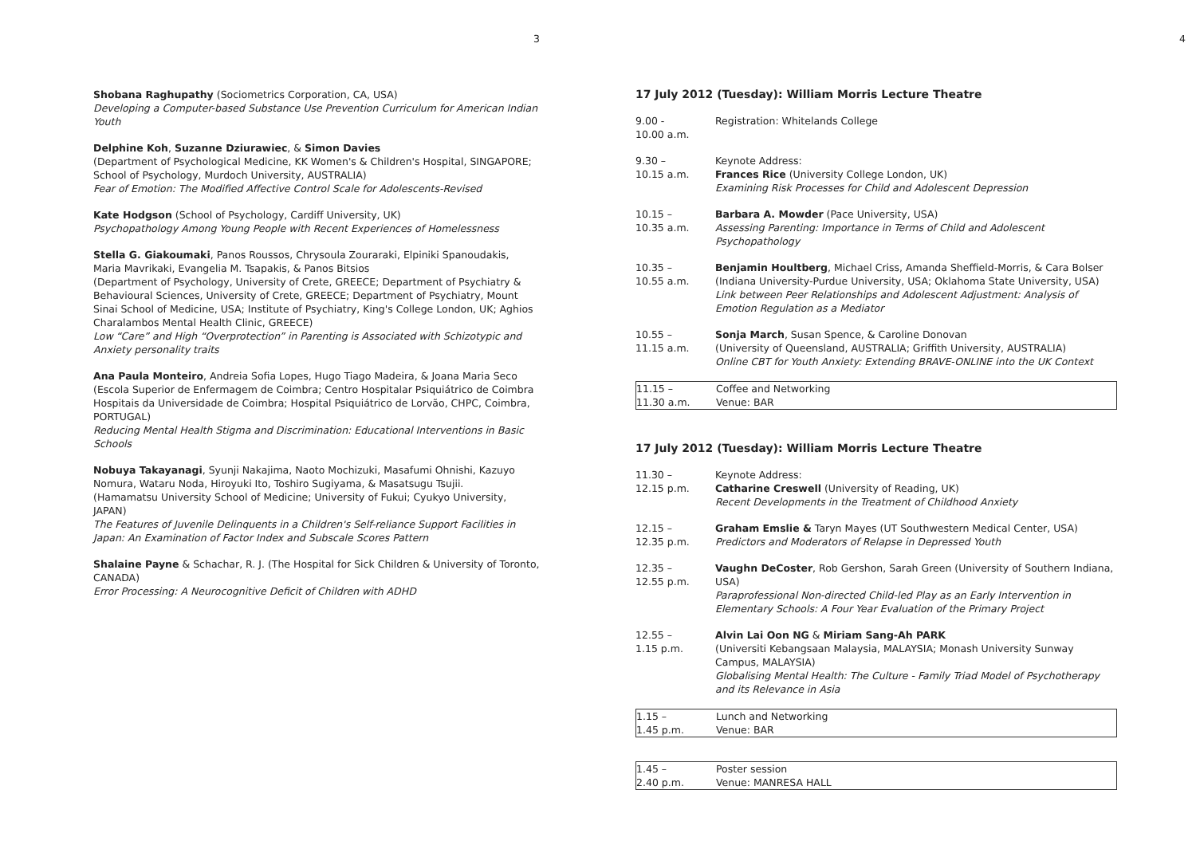3
Shobana Raghupathy (Sociometrics Corporation, CA, USA)
Developing a Computer-based Substance Use Prevention Curriculum for American Indian Youth
Delphine Koh, Suzanne Dziurawiec, & Simon Davies
(Department of Psychological Medicine, KK Women's & Children's Hospital, SINGAPORE; School of Psychology, Murdoch University, AUSTRALIA)
Fear of Emotion: The Modified Affective Control Scale for Adolescents-Revised
Kate Hodgson (School of Psychology, Cardiff University, UK)
Psychopathology Among Young People with Recent Experiences of Homelessness
Stella G. Giakoumaki, Panos Roussos, Chrysoula Zouraraki, Elpiniki Spanoudakis, Maria Mavrikaki, Evangelia M. Tsapakis, & Panos Bitsios
(Department of Psychology, University of Crete, GREECE; Department of Psychiatry & Behavioural Sciences, University of Crete, GREECE; Department of Psychiatry, Mount Sinai School of Medicine, USA; Institute of Psychiatry, King's College London, UK; Aghios Charalambos Mental Health Clinic, GREECE)
Low “Care” and High “Overprotection” in Parenting is Associated with Schizotypic and Anxiety personality traits
Ana Paula Monteiro, Andreia Sofia Lopes, Hugo Tiago Madeira, & Joana Maria Seco
(Escola Superior de Enfermagem de Coimbra; Centro Hospitalar Psiquiátrico de Coimbra Hospitais da Universidade de Coimbra; Hospital Psiquiátrico de Lorvão, CHPC, Coimbra, PORTUGAL)
Reducing Mental Health Stigma and Discrimination: Educational Interventions in Basic Schools
Nobuya Takayanagi, Syunji Nakajima, Naoto Mochizuki, Masafumi Ohnishi, Kazuyo Nomura, Wataru Noda, Hiroyuki Ito, Toshiro Sugiyama, & Masatsugu Tsujii.
(Hamamatsu University School of Medicine; University of Fukui; Cyukyo University, JAPAN)
The Features of Juvenile Delinquents in a Children's Self-reliance Support Facilities in Japan: An Examination of Factor Index and Subscale Scores Pattern
Shalaine Payne & Schachar, R. J. (The Hospital for Sick Children & University of Toronto, CANADA)
Error Processing: A Neurocognitive Deficit of Children with ADHD
4
17 July 2012 (Tuesday): William Morris Lecture Theatre
| 9.00 - 10.00 a.m. | Registration: Whitelands College |
| 9.30 – 10.15 a.m. | Keynote Address: Frances Rice (University College London, UK) Examining Risk Processes for Child and Adolescent Depression |
| 10.15 – 10.35 a.m. | Barbara A. Mowder (Pace University, USA) Assessing Parenting: Importance in Terms of Child and Adolescent Psychopathology |
| 10.35 – 10.55 a.m. | Benjamin Houltberg , Michael Criss, Amanda Sheffield-Morris, & Cara Bolser (Indiana University-Purdue University, USA; Oklahoma State University, USA) Link between Peer Relationships and Adolescent Adjustment: Analysis of Emotion Regulation as a Mediator |
| 10.55 – 11.15 a.m. | Sonja March , Susan Spence, & Caroline Donovan (University of Queensland, AUSTRALIA; Griffith University, AUSTRALIA) Online CBT for Youth Anxiety: Extending BRAVE-ONLINE into the UK Context |
| 11.15 – 11.30 a.m. | Coffee and Networking Venue: BAR |
17 July 2012 (Tuesday): William Morris Lecture Theatre
| 11.30 – 12.15 p.m. | Keynote Address: Catharine Creswell (University of Reading, UK) Recent Developments in the Treatment of Childhood Anxiety |
| 12.15 – 12.35 p.m. | Graham Emslie & Taryn Mayes (UT Southwestern Medical Center, USA) Predictors and Moderators of Relapse in Depressed Youth |
| 12.35 – 12.55 p.m. | Vaughn DeCoster , Rob Gershon, Sarah Green (University of Southern Indiana, USA) Paraprofessional Non-directed Child-led Play as an Early Intervention in Elementary Schools: A Four Year Evaluation of the Primary Project |
| 12.55 – 1.15 p.m. | Alvin Lai Oon NG & Miriam Sang-Ah PARK (Universiti Kebangsaan Malaysia, MALAYSIA; Monash University Sunway Campus, MALAYSIA) Globalising Mental Health: The Culture - Family Triad Model of Psychotherapy and its Relevance in Asia |
| 1.15 – 1.45 p.m. | Lunch and Networking Venue: BAR |
| 1.45 – 2.40 p.m. | Poster session Venue: MANRESA HALL |